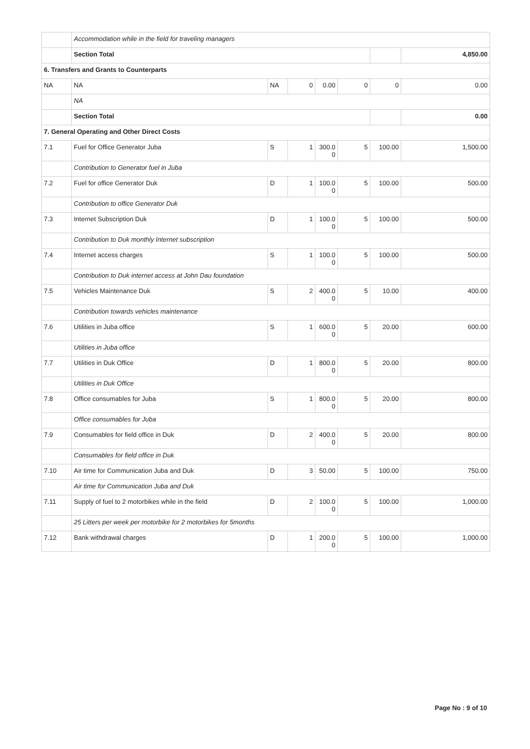| | Accommodation while in the field for traveling managers | | | | | | |
| | Section Total | | | | | | 4,850.00 |
| 6. Transfers and Grants to Counterparts | | | | | | | |
| NA | NA | NA | 0 | 0.00 | 0 | 0 | 0.00 |
| | NA | | | | | | |
| | Section Total | | | | | | 0.00 |
| 7. General Operating and Other Direct Costs | | | | | | | |
| 7.1 | Fuel for Office Generator Juba | S | 1 | 300.0 0 | 5 | 100.00 | 1,500.00 |
| | Contribution to Generator fuel in Juba | | | | | | |
| 7.2 | Fuel for office Generator Duk | D | 1 | 100.0 0 | 5 | 100.00 | 500.00 |
| | Contribution to office Generator Duk | | | | | | |
| 7.3 | Internet Subscription Duk | D | 1 | 100.0 0 | 5 | 100.00 | 500.00 |
| | Contribution to Duk monthly Internet subscription | | | | | | |
| 7.4 | Internet access charges | S | 1 | 100.0 0 | 5 | 100.00 | 500.00 |
| | Contribution to Duk internet access at John Dau foundation | | | | | | |
| 7.5 | Vehicles Maintenance Duk | S | 2 | 400.0 0 | 5 | 10.00 | 400.00 |
| | Contribution towards vehicles maintenance | | | | | | |
| 7.6 | Utilities in Juba office | S | 1 | 600.0 0 | 5 | 20.00 | 600.00 |
| | Utilities in Juba office | | | | | | |
| 7.7 | Utilities in Duk Office | D | 1 | 800.0 0 | 5 | 20.00 | 800.00 |
| | Utilities in Duk Office | | | | | | |
| 7.8 | Office consumables for Juba | S | 1 | 800.0 0 | 5 | 20.00 | 800.00 |
| | Office consumables for Juba | | | | | | |
| 7.9 | Consumables for field office in Duk | D | 2 | 400.0 0 | 5 | 20.00 | 800.00 |
| | Consumables for field office in Duk | | | | | | |
| 7.10 | Air time for Communication Juba and Duk | D | 3 | 50.00 | 5 | 100.00 | 750.00 |
| | Air time for Communication Juba and Duk | | | | | | |
| 7.11 | Supply of fuel to 2 motorbikes while in the field | D | 2 | 100.0 0 | 5 | 100.00 | 1,000.00 |
| | 25 Litters per week per motorbike for 2 motorbikes for 5months | | | | | | |
| 7.12 | Bank withdrawal charges | D | 1 | 200.0 0 | 5 | 100.00 | 1,000.00 |
Page No : 9 of 10